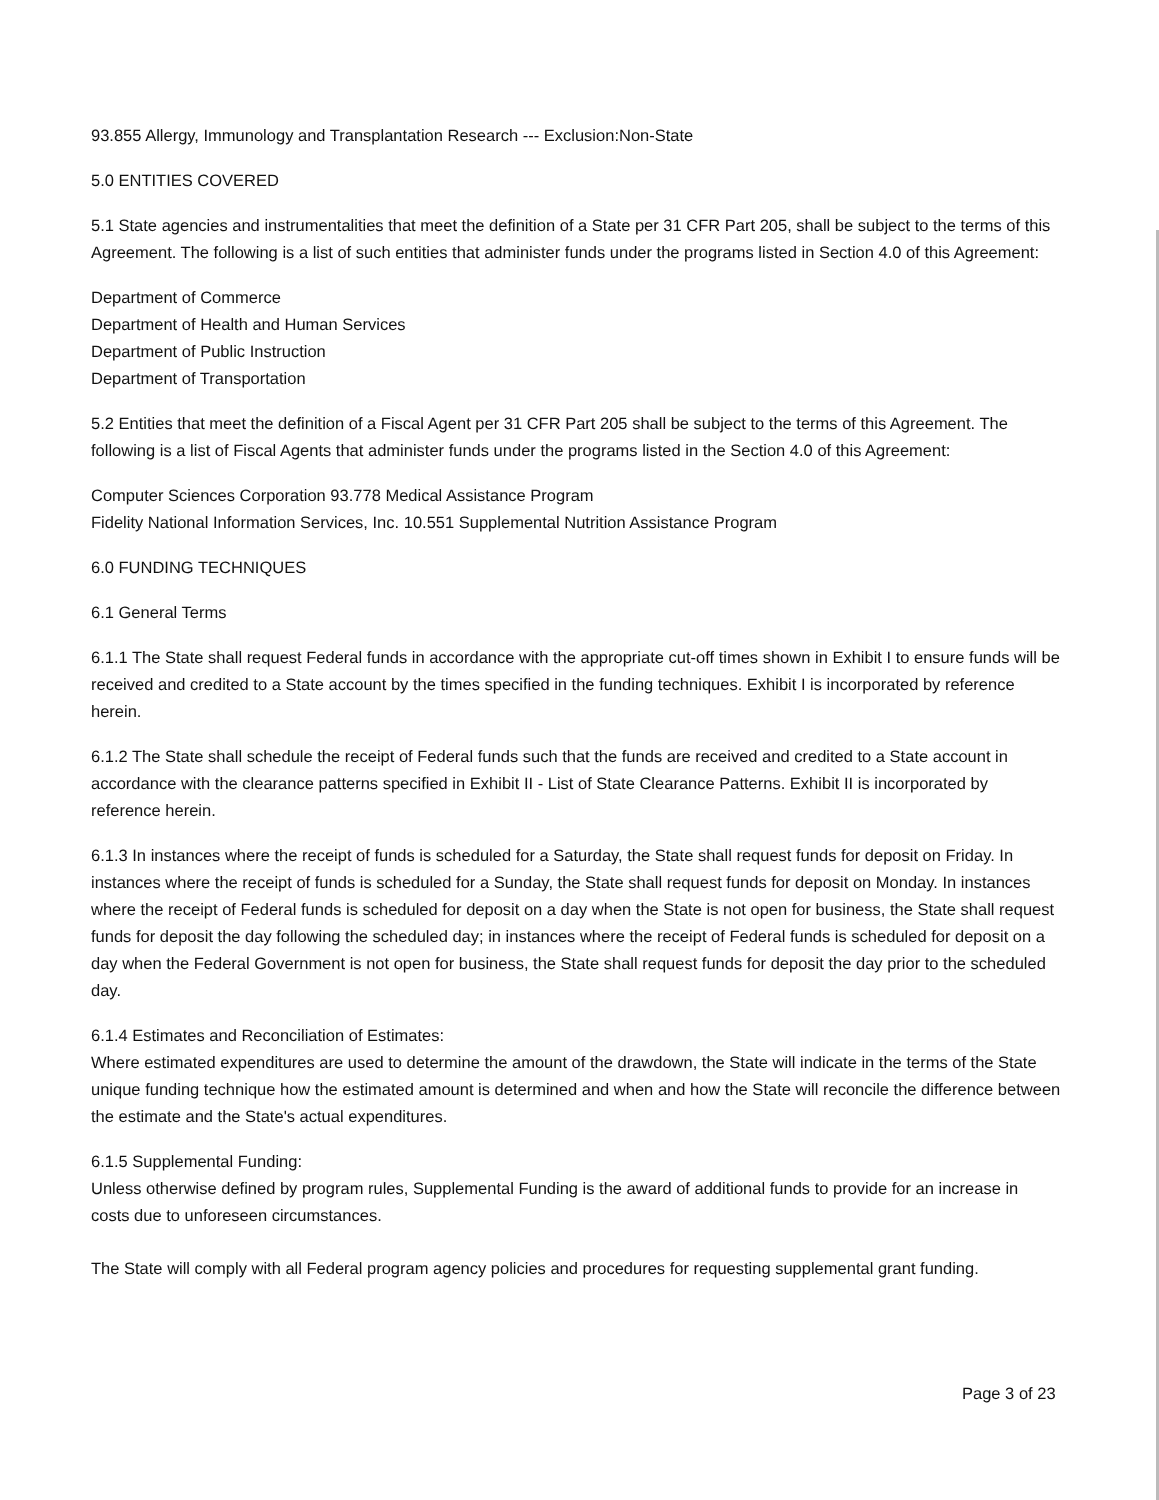93.855 Allergy, Immunology and Transplantation Research --- Exclusion:Non-State
5.0 ENTITIES COVERED
5.1 State agencies and instrumentalities that meet the definition of a State per 31 CFR Part 205, shall be subject to the terms of this Agreement. The following is a list of such entities that administer funds under the programs listed in Section 4.0 of this Agreement:
Department of Commerce
Department of Health and Human Services
Department of Public Instruction
Department of Transportation
5.2 Entities that meet the definition of a Fiscal Agent per 31 CFR Part 205 shall be subject to the terms of this Agreement. The following is a list of Fiscal Agents that administer funds under the programs listed in the Section 4.0 of this Agreement:
Computer Sciences Corporation 93.778 Medical Assistance Program
Fidelity National Information Services, Inc. 10.551 Supplemental Nutrition Assistance Program
6.0 FUNDING TECHNIQUES
6.1 General Terms
6.1.1 The State shall request Federal funds in accordance with the appropriate cut-off times shown in Exhibit I to ensure funds will be received and credited to a State account by the times specified in the funding techniques. Exhibit I is incorporated by reference herein.
6.1.2 The State shall schedule the receipt of Federal funds such that the funds are received and credited to a State account in accordance with the clearance patterns specified in Exhibit II - List of State Clearance Patterns. Exhibit II is incorporated by reference herein.
6.1.3 In instances where the receipt of funds is scheduled for a Saturday, the State shall request funds for deposit on Friday. In instances where the receipt of funds is scheduled for a Sunday, the State shall request funds for deposit on Monday. In instances where the receipt of Federal funds is scheduled for deposit on a day when the State is not open for business, the State shall request funds for deposit the day following the scheduled day; in instances where the receipt of Federal funds is scheduled for deposit on a day when the Federal Government is not open for business, the State shall request funds for deposit the day prior to the scheduled day.
6.1.4 Estimates and Reconciliation of Estimates:
Where estimated expenditures are used to determine the amount of the drawdown, the State will indicate in the terms of the State unique funding technique how the estimated amount is determined and when and how the State will reconcile the difference between the estimate and the State's actual expenditures.
6.1.5 Supplemental Funding:
Unless otherwise defined by program rules, Supplemental Funding is the award of additional funds to provide for an increase in costs due to unforeseen circumstances.
The State will comply with all Federal program agency policies and procedures for requesting supplemental grant funding.
Page 3 of 23